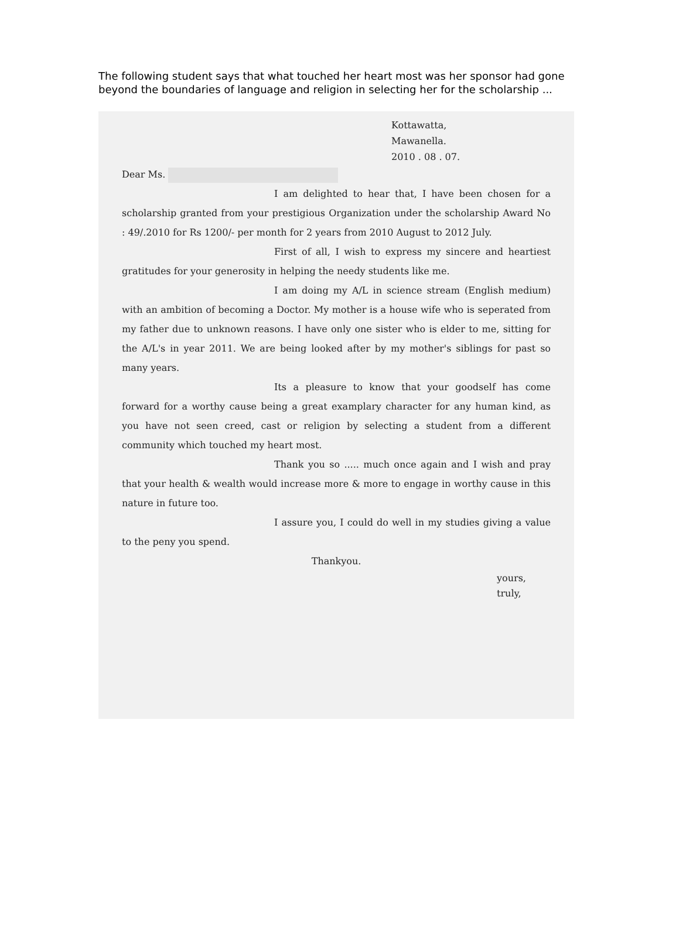The following student says that what touched her heart most was her sponsor had gone beyond the boundaries of language and religion in selecting her for the scholarship ...
Kottawatta,
Mawanella.
2010 . 08 . 07.
Dear Ms.
I am delighted to hear that, I have been chosen for a scholarship granted from your prestigious Organization under the scholarship Award No : 49/.2010 for Rs 1200/- per month for 2 years from 2010 August to 2012 July.
First of all, I wish to express my sincere and heartiest gratitudes for your generosity in helping the needy students like me.
I am doing my A/L in science stream (English medium) with an ambition of becoming a Doctor. My mother is a house wife who is seperated from my father due to unknown reasons. I have only one sister who is elder to me, sitting for the A/L's in year 2011. We are being looked after by my mother's siblings for past so many years.
Its a pleasure to know that your goodself has come forward for a worthy cause being a great examplary character for any human kind, as you have not seen creed, cast or religion by selecting a student from a different community which touched my heart most.
Thank you so ..... much once again and I wish and pray that your health & wealth would increase more & more to engage in worthy cause in this nature in future too.
I assure you, I could do well in my studies giving a value to the peny you spend.
Thankyou.
yours,
truly,